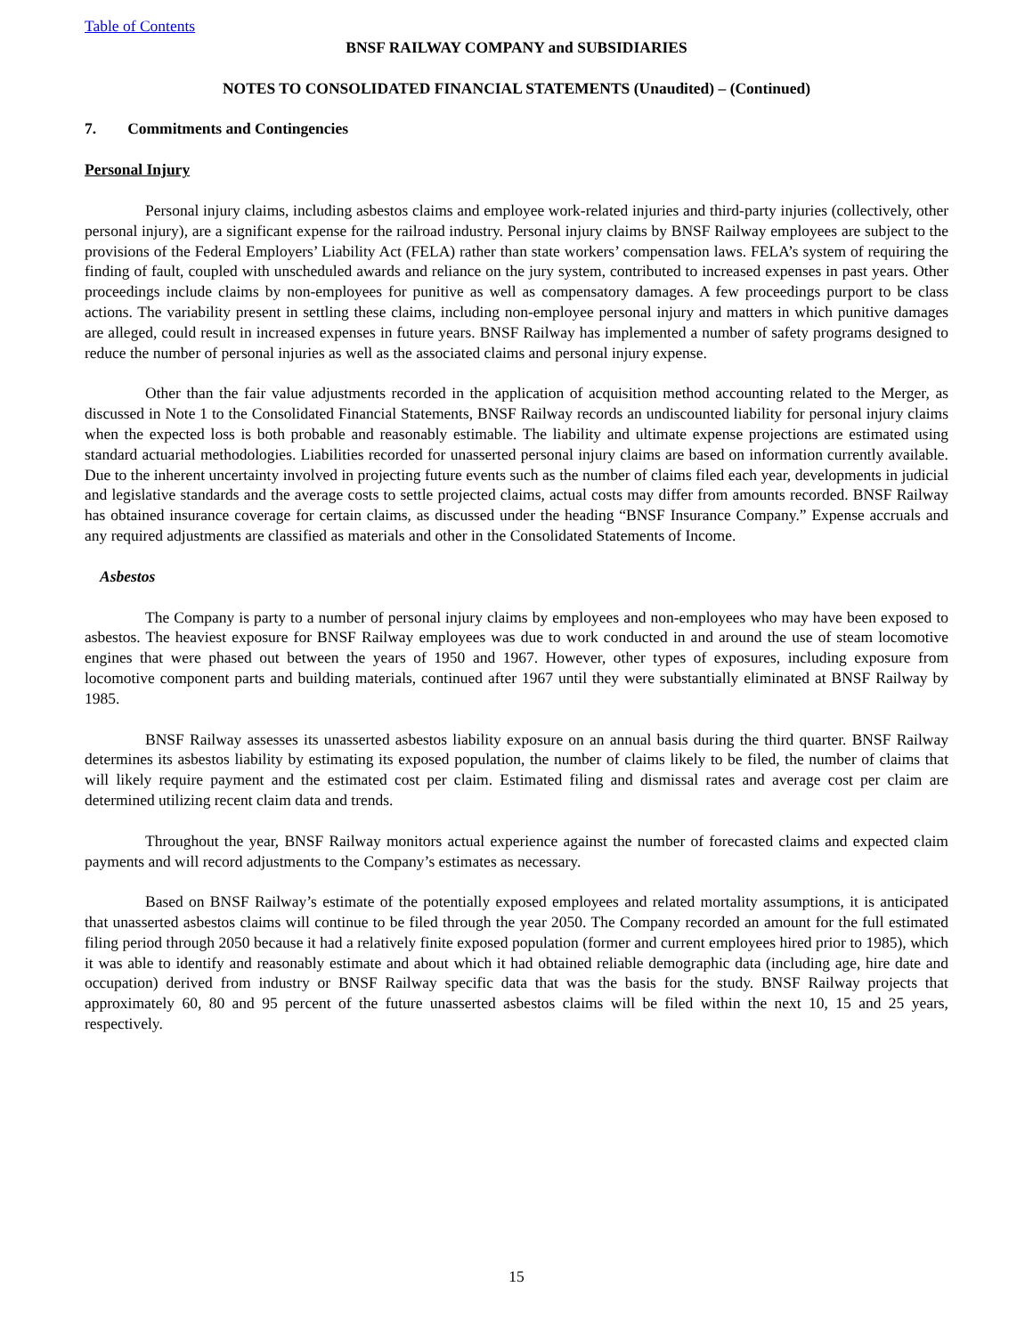Table of Contents
BNSF RAILWAY COMPANY and SUBSIDIARIES
NOTES TO CONSOLIDATED FINANCIAL STATEMENTS (Unaudited) – (Continued)
7. Commitments and Contingencies
Personal Injury
Personal injury claims, including asbestos claims and employee work-related injuries and third-party injuries (collectively, other personal injury), are a significant expense for the railroad industry. Personal injury claims by BNSF Railway employees are subject to the provisions of the Federal Employers’ Liability Act (FELA) rather than state workers’ compensation laws. FELA’s system of requiring the finding of fault, coupled with unscheduled awards and reliance on the jury system, contributed to increased expenses in past years. Other proceedings include claims by non-employees for punitive as well as compensatory damages. A few proceedings purport to be class actions. The variability present in settling these claims, including non-employee personal injury and matters in which punitive damages are alleged, could result in increased expenses in future years. BNSF Railway has implemented a number of safety programs designed to reduce the number of personal injuries as well as the associated claims and personal injury expense.
Other than the fair value adjustments recorded in the application of acquisition method accounting related to the Merger, as discussed in Note 1 to the Consolidated Financial Statements, BNSF Railway records an undiscounted liability for personal injury claims when the expected loss is both probable and reasonably estimable. The liability and ultimate expense projections are estimated using standard actuarial methodologies. Liabilities recorded for unasserted personal injury claims are based on information currently available. Due to the inherent uncertainty involved in projecting future events such as the number of claims filed each year, developments in judicial and legislative standards and the average costs to settle projected claims, actual costs may differ from amounts recorded. BNSF Railway has obtained insurance coverage for certain claims, as discussed under the heading “BNSF Insurance Company.” Expense accruals and any required adjustments are classified as materials and other in the Consolidated Statements of Income.
Asbestos
The Company is party to a number of personal injury claims by employees and non-employees who may have been exposed to asbestos. The heaviest exposure for BNSF Railway employees was due to work conducted in and around the use of steam locomotive engines that were phased out between the years of 1950 and 1967. However, other types of exposures, including exposure from locomotive component parts and building materials, continued after 1967 until they were substantially eliminated at BNSF Railway by 1985.
BNSF Railway assesses its unasserted asbestos liability exposure on an annual basis during the third quarter. BNSF Railway determines its asbestos liability by estimating its exposed population, the number of claims likely to be filed, the number of claims that will likely require payment and the estimated cost per claim. Estimated filing and dismissal rates and average cost per claim are determined utilizing recent claim data and trends.
Throughout the year, BNSF Railway monitors actual experience against the number of forecasted claims and expected claim payments and will record adjustments to the Company’s estimates as necessary.
Based on BNSF Railway’s estimate of the potentially exposed employees and related mortality assumptions, it is anticipated that unasserted asbestos claims will continue to be filed through the year 2050. The Company recorded an amount for the full estimated filing period through 2050 because it had a relatively finite exposed population (former and current employees hired prior to 1985), which it was able to identify and reasonably estimate and about which it had obtained reliable demographic data (including age, hire date and occupation) derived from industry or BNSF Railway specific data that was the basis for the study. BNSF Railway projects that approximately 60, 80 and 95 percent of the future unasserted asbestos claims will be filed within the next 10, 15 and 25 years, respectively.
15